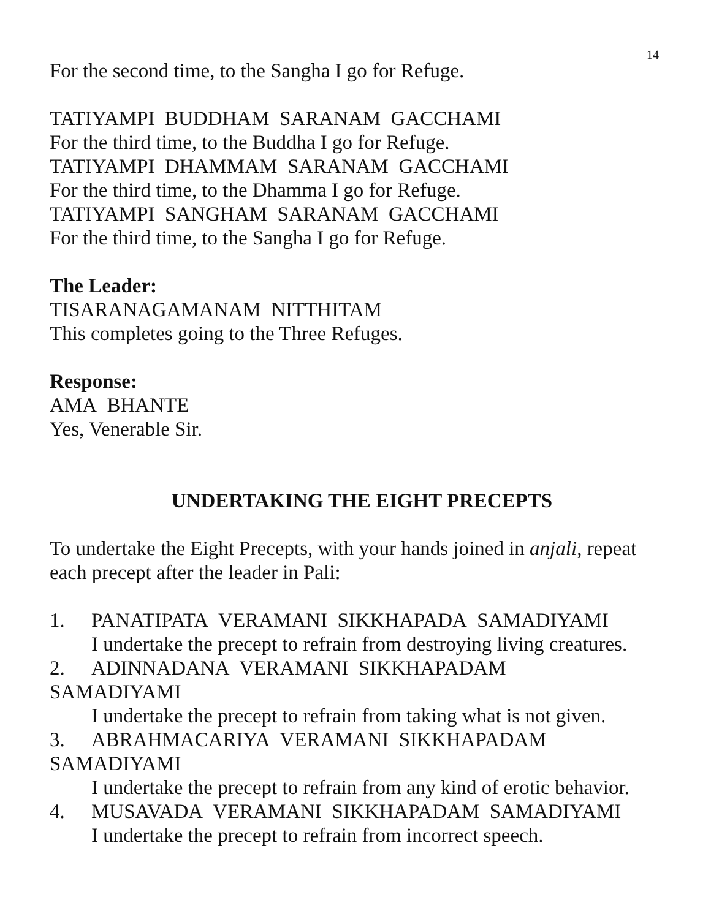14
For the second time, to the Sangha I go for Refuge.
TATIYAMPI BUDDHAM SARANAM GACCHAMI
For the third time, to the Buddha I go for Refuge.
TATIYAMPI DHAMMAM SARANAM GACCHAMI
For the third time, to the Dhamma I go for Refuge.
TATIYAMPI SANGHAM SARANAM GACCHAMI
For the third time, to the Sangha I go for Refuge.
The Leader:
TISARANAGAMANAM NITTHITAM
This completes going to the Three Refuges.
Response:
AMA BHANTE
Yes, Venerable Sir.
UNDERTAKING THE EIGHT PRECEPTS
To undertake the Eight Precepts, with your hands joined in anjali, repeat each precept after the leader in Pali:
1. PANATIPATA VERAMANI SIKKHAPADA SAMADIYAMI
I undertake the precept to refrain from destroying living creatures.
2. ADINNADANA VERAMANI SIKKHAPADAM
SAMADIYAMI
I undertake the precept to refrain from taking what is not given.
3. ABRAHMACARIYA VERAMANI SIKKHAPADAM
SAMADIYAMI
I undertake the precept to refrain from any kind of erotic behavior.
4. MUSAVADA VERAMANI SIKKHAPADAM SAMADIYAMI
I undertake the precept to refrain from incorrect speech.